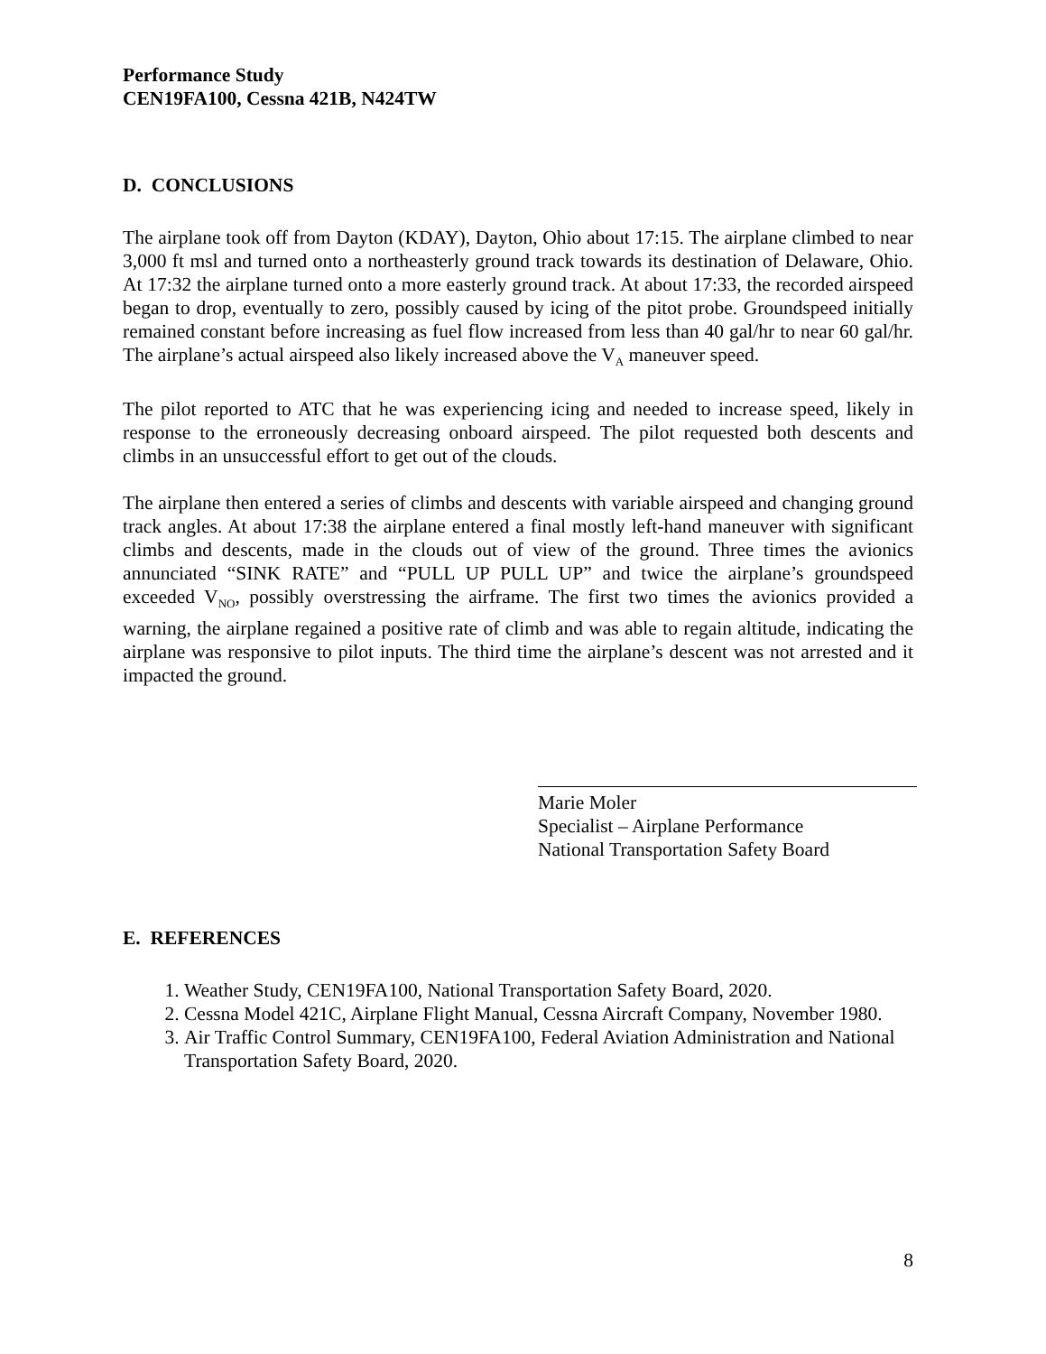Performance Study
CEN19FA100, Cessna 421B, N424TW
D. CONCLUSIONS
The airplane took off from Dayton (KDAY), Dayton, Ohio about 17:15. The airplane climbed to near 3,000 ft msl and turned onto a northeasterly ground track towards its destination of Delaware, Ohio. At 17:32 the airplane turned onto a more easterly ground track. At about 17:33, the recorded airspeed began to drop, eventually to zero, possibly caused by icing of the pitot probe. Groundspeed initially remained constant before increasing as fuel flow increased from less than 40 gal/hr to near 60 gal/hr. The airplane’s actual airspeed also likely increased above the V<sub>A</sub> maneuver speed.
The pilot reported to ATC that he was experiencing icing and needed to increase speed, likely in response to the erroneously decreasing onboard airspeed. The pilot requested both descents and climbs in an unsuccessful effort to get out of the clouds.
The airplane then entered a series of climbs and descents with variable airspeed and changing ground track angles. At about 17:38 the airplane entered a final mostly left-hand maneuver with significant climbs and descents, made in the clouds out of view of the ground. Three times the avionics annunciated “SINK RATE” and “PULL UP PULL UP” and twice the airplane’s groundspeed exceeded V<sub>NO</sub>, possibly overstressing the airframe. The first two times the avionics provided a warning, the airplane regained a positive rate of climb and was able to regain altitude, indicating the airplane was responsive to pilot inputs. The third time the airplane’s descent was not arrested and it impacted the ground.
Marie Moler
Specialist – Airplane Performance
National Transportation Safety Board
E. REFERENCES
1. Weather Study, CEN19FA100, National Transportation Safety Board, 2020.
2. Cessna Model 421C, Airplane Flight Manual, Cessna Aircraft Company, November 1980.
3. Air Traffic Control Summary, CEN19FA100, Federal Aviation Administration and National Transportation Safety Board, 2020.
8